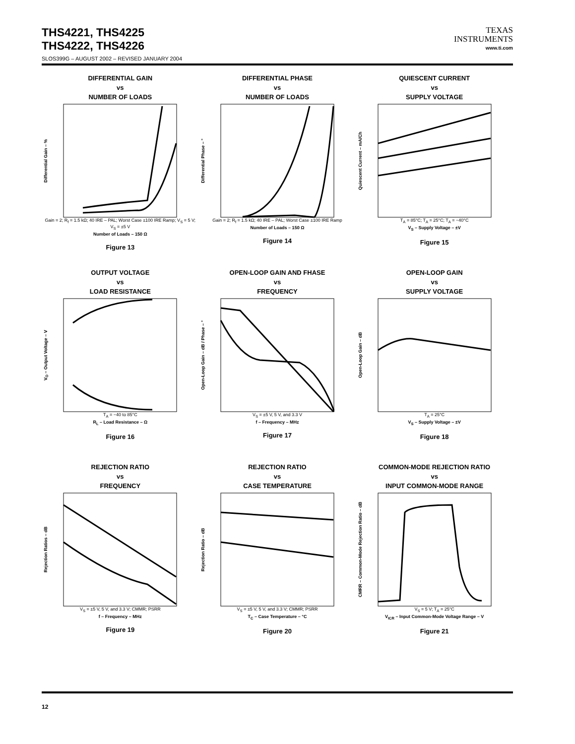THS4221, THS4225
THS4222, THS4226
SLOS399G – AUGUST 2002 – REVISED JANUARY 2004
TEXAS
INSTRUMENTS
www.ti.com
DIFFERENTIAL GAIN
vs
NUMBER OF LOADS
Differential Gain – %
Gain = 2; R<sub>f</sub> = 1.5 kΩ; 40 IRE – PAL; Worst Case ±100 IRE Ramp; V<sub>S</sub> = 5 V; V<sub>S</sub> = ±5 V
Number of Loads – 150 Ω
Figure 13
DIFFERENTIAL PHASE
vs
NUMBER OF LOADS
Differential Phase – °
Gain = 2; R<sub>f</sub> = 1.5 kΩ; 40 IRE – PAL; Worst Case ±100 IRE Ramp
Number of Loads – 150 Ω
Figure 14
QUIESCENT CURRENT
vs
SUPPLY VOLTAGE
Quiescent Current – mA/Ch
T<sub>A</sub> = 85°C; T<sub>A</sub> = 25°C; T<sub>A</sub> = −40°C
V<sub>S</sub> – Supply Voltage – ±V
Figure 15
OUTPUT VOLTAGE
vs
LOAD RESISTANCE
V<sub>O</sub> – Output Voltage – V
T<sub>A</sub> = −40 to 85°C
R<sub>L</sub> – Load Resistance – Ω
Figure 16
OPEN-LOOP GAIN AND FHASE
vs
FREQUENCY
Open-Loop Gain – dB / Phase – °
V<sub>S</sub> = ±5 V, 5 V, and 3.3 V
f – Frequency – MHz
Figure 17
OPEN-LOOP GAIN
vs
SUPPLY VOLTAGE
Open-Loop Gain – dB
T<sub>A</sub> = 25°C
V<sub>S</sub> – Supply Voltage – ±V
Figure 18
REJECTION RATIO
vs
FREQUENCY
Rejection Ratios – dB
V<sub>S</sub> = ±5 V, 5 V, and 3.3 V; CMMR; PSRR
f – Frequency – MHz
Figure 19
REJECTION RATIO
vs
CASE TEMPERATURE
Rejection Ratio – dB
V<sub>S</sub> = ±5 V, 5 V, and 3.3 V; CMMR; PSRR
T<sub>C</sub> – Case Temperature – °C
Figure 20
COMMON-MODE REJECTION RATIO
vs
INPUT COMMON-MODE RANGE
CMRR – Common-Mode Rejection Ratio – dB
V<sub>S</sub> = 5 V; T<sub>A</sub> = 25°C
V<sub>ICR</sub> – Input Common-Mode Voltage Range – V
Figure 21
12